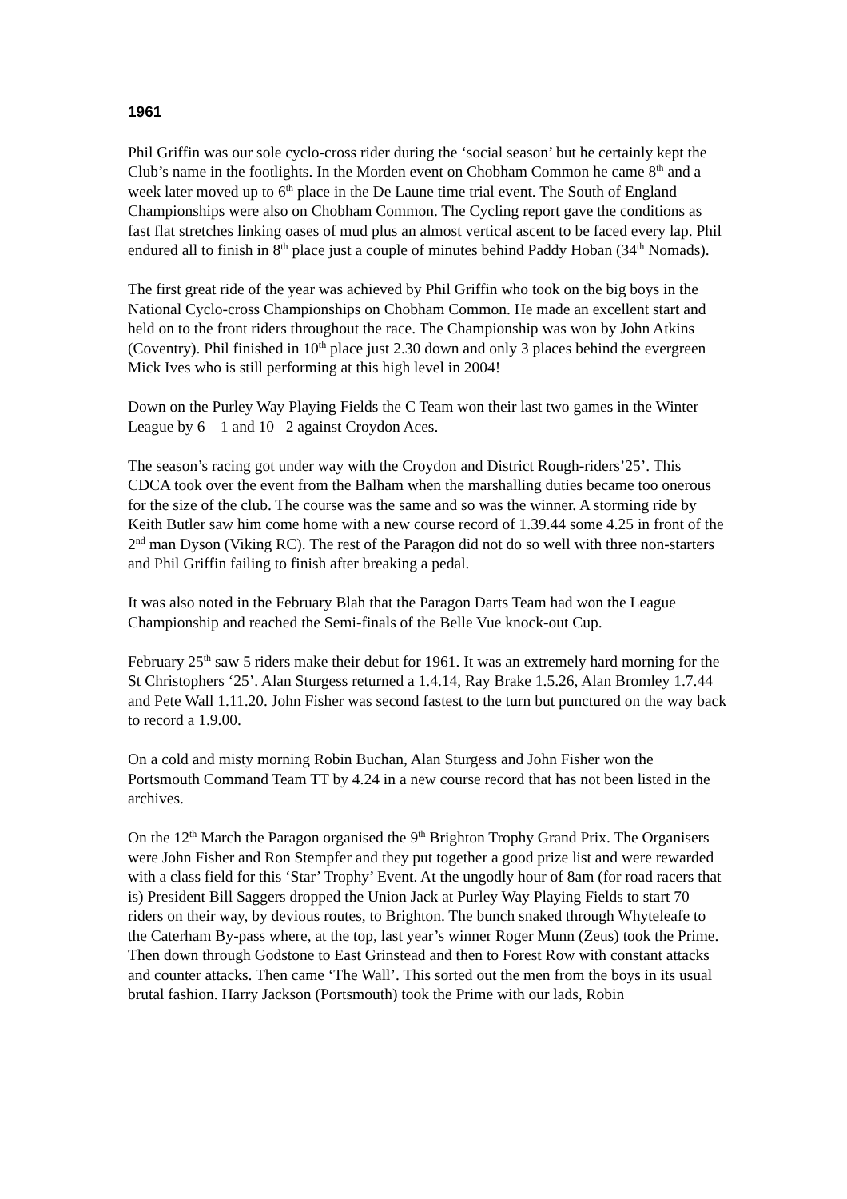1961
Phil Griffin was our sole cyclo-cross rider during the ‘social season’ but he certainly kept the Club’s name in the footlights. In the Morden event on Chobham Common he came 8<sup>th</sup> and a week later moved up to 6<sup>th</sup> place in the De Laune time trial event. The South of England Championships were also on Chobham Common. The Cycling report gave the conditions as fast flat stretches linking oases of mud plus an almost vertical ascent to be faced every lap. Phil endured all to finish in 8<sup>th</sup> place just a couple of minutes behind Paddy Hoban (34<sup>th</sup> Nomads).
The first great ride of the year was achieved by Phil Griffin who took on the big boys in the National Cyclo-cross Championships on Chobham Common. He made an excellent start and held on to the front riders throughout the race. The Championship was won by John Atkins (Coventry). Phil finished in 10<sup>th</sup> place just 2.30 down and only 3 places behind the evergreen Mick Ives who is still performing at this high level in 2004!
Down on the Purley Way Playing Fields the C Team won their last two games in the Winter League by 6 – 1 and 10 –2 against Croydon Aces.
The season’s racing got under way with the Croydon and District Rough-riders’25’. This CDCA took over the event from the Balham when the marshalling duties became too onerous for the size of the club. The course was the same and so was the winner. A storming ride by Keith Butler saw him come home with a new course record of 1.39.44 some 4.25 in front of the 2<sup>nd</sup> man Dyson (Viking RC). The rest of the Paragon did not do so well with three non-starters and Phil Griffin failing to finish after breaking a pedal.
It was also noted in the February Blah that the Paragon Darts Team had won the League Championship and reached the Semi-finals of the Belle Vue knock-out Cup.
February 25<sup>th</sup> saw 5 riders make their debut for 1961. It was an extremely hard morning for the St Christophers ‘25’. Alan Sturgess returned a 1.4.14, Ray Brake 1.5.26, Alan Bromley 1.7.44 and Pete Wall 1.11.20. John Fisher was second fastest to the turn but punctured on the way back to record a 1.9.00.
On a cold and misty morning Robin Buchan, Alan Sturgess and John Fisher won the Portsmouth Command Team TT by 4.24 in a new course record that has not been listed in the archives.
On the 12<sup>th</sup> March the Paragon organised the 9<sup>th</sup> Brighton Trophy Grand Prix. The Organisers were John Fisher and Ron Stempfer and they put together a good prize list and were rewarded with a class field for this ‘Star’ Trophy’ Event. At the ungodly hour of 8am (for road racers that is) President Bill Saggers dropped the Union Jack at Purley Way Playing Fields to start 70 riders on their way, by devious routes, to Brighton. The bunch snaked through Whyteleafe to the Caterham By-pass where, at the top, last year’s winner Roger Munn (Zeus) took the Prime. Then down through Godstone to East Grinstead and then to Forest Row with constant attacks and counter attacks. Then came ‘The Wall’. This sorted out the men from the boys in its usual brutal fashion. Harry Jackson (Portsmouth) took the Prime with our lads, Robin